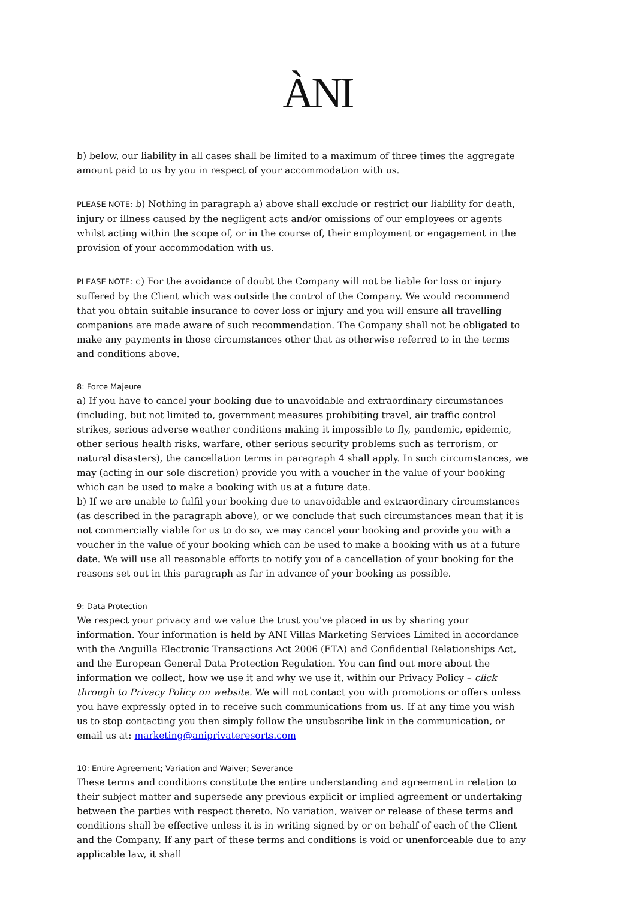ÀNI
b) below, our liability in all cases shall be limited to a maximum of three times the aggregate amount paid to us by you in respect of your accommodation with us.
PLEASE NOTE: b) Nothing in paragraph a) above shall exclude or restrict our liability for death, injury or illness caused by the negligent acts and/or omissions of our employees or agents whilst acting within the scope of, or in the course of, their employment or engagement in the provision of your accommodation with us.
PLEASE NOTE: c) For the avoidance of doubt the Company will not be liable for loss or injury suffered by the Client which was outside the control of the Company. We would recommend that you obtain suitable insurance to cover loss or injury and you will ensure all travelling companions are made aware of such recommendation. The Company shall not be obligated to make any payments in those circumstances other that as otherwise referred to in the terms and conditions above.
8: Force Majeure
a) If you have to cancel your booking due to unavoidable and extraordinary circumstances (including, but not limited to, government measures prohibiting travel, air traffic control strikes, serious adverse weather conditions making it impossible to fly, pandemic, epidemic, other serious health risks, warfare, other serious security problems such as terrorism, or natural disasters), the cancellation terms in paragraph 4 shall apply. In such circumstances, we may (acting in our sole discretion) provide you with a voucher in the value of your booking which can be used to make a booking with us at a future date.
b) If we are unable to fulfil your booking due to unavoidable and extraordinary circumstances (as described in the paragraph above), or we conclude that such circumstances mean that it is not commercially viable for us to do so, we may cancel your booking and provide you with a voucher in the value of your booking which can be used to make a booking with us at a future date. We will use all reasonable efforts to notify you of a cancellation of your booking for the reasons set out in this paragraph as far in advance of your booking as possible.
9: Data Protection
We respect your privacy and we value the trust you've placed in us by sharing your information. Your information is held by ANI Villas Marketing Services Limited in accordance with the Anguilla Electronic Transactions Act 2006 (ETA) and Confidential Relationships Act, and the European General Data Protection Regulation. You can find out more about the information we collect, how we use it and why we use it, within our Privacy Policy – click through to Privacy Policy on website. We will not contact you with promotions or offers unless you have expressly opted in to receive such communications from us. If at any time you wish us to stop contacting you then simply follow the unsubscribe link in the communication, or email us at: marketing@aniprivateresorts.com
10: Entire Agreement; Variation and Waiver; Severance
These terms and conditions constitute the entire understanding and agreement in relation to their subject matter and supersede any previous explicit or implied agreement or undertaking between the parties with respect thereto. No variation, waiver or release of these terms and conditions shall be effective unless it is in writing signed by or on behalf of each of the Client and the Company. If any part of these terms and conditions is void or unenforceable due to any applicable law, it shall